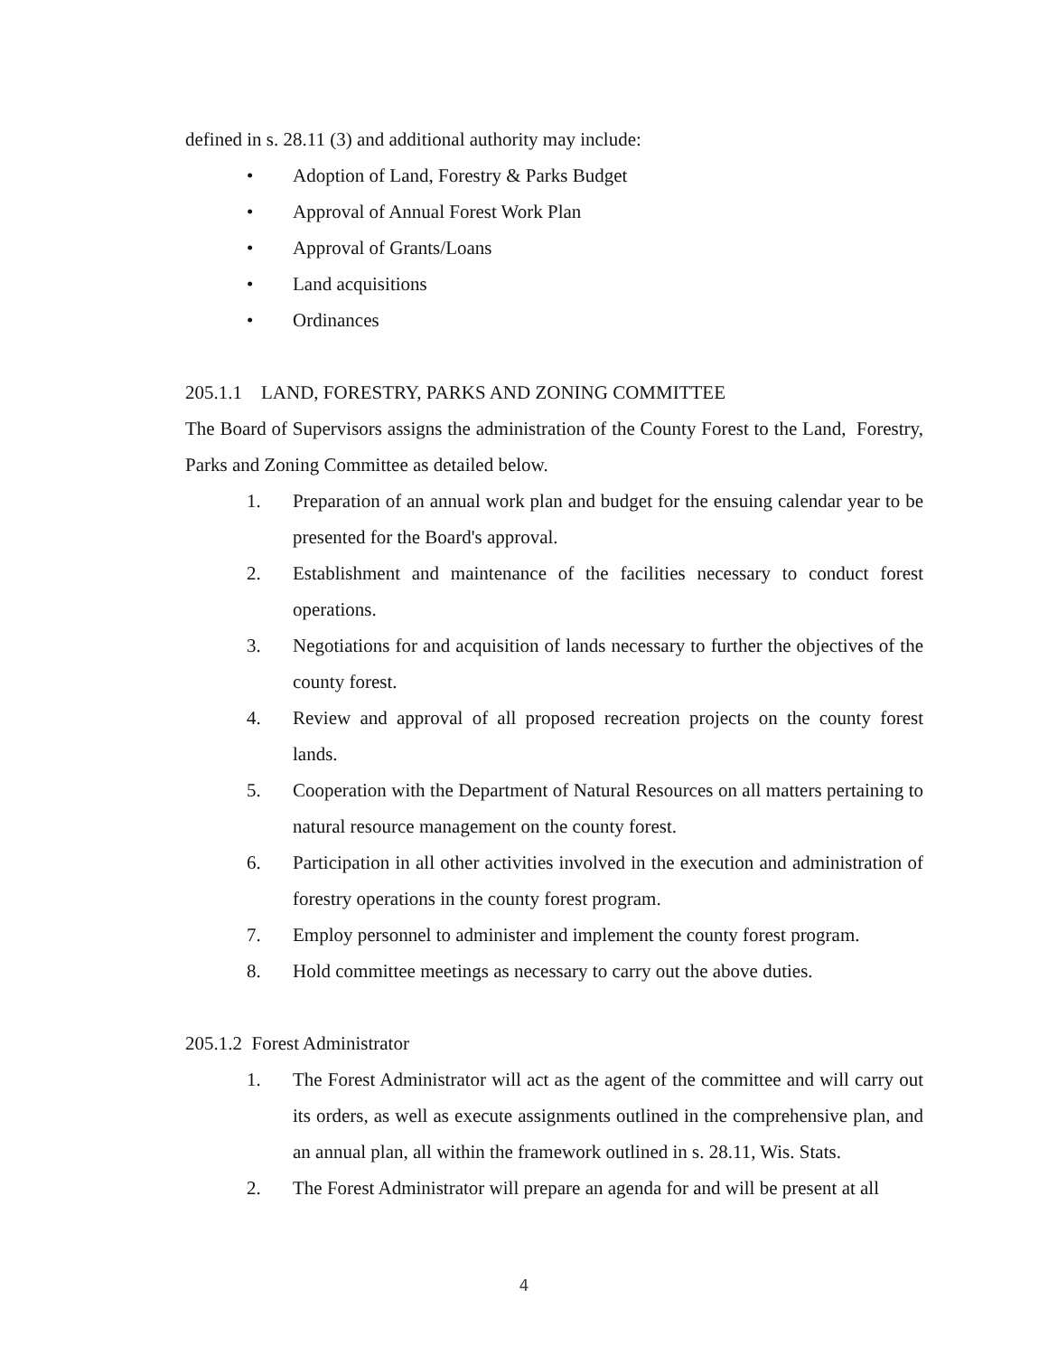defined in s. 28.11 (3) and additional authority may include:
• Adoption of Land, Forestry & Parks Budget
• Approval of Annual Forest Work Plan
• Approval of Grants/Loans
• Land acquisitions
• Ordinances
205.1.1 LAND, FORESTRY, PARKS AND ZONING COMMITTEE
The Board of Supervisors assigns the administration of the County Forest to the Land, Forestry, Parks and Zoning Committee as detailed below.
1. Preparation of an annual work plan and budget for the ensuing calendar year to be presented for the Board's approval.
2. Establishment and maintenance of the facilities necessary to conduct forest operations.
3. Negotiations for and acquisition of lands necessary to further the objectives of the county forest.
4. Review and approval of all proposed recreation projects on the county forest lands.
5. Cooperation with the Department of Natural Resources on all matters pertaining to natural resource management on the county forest.
6. Participation in all other activities involved in the execution and administration of forestry operations in the county forest program.
7. Employ personnel to administer and implement the county forest program.
8. Hold committee meetings as necessary to carry out the above duties.
205.1.2 Forest Administrator
1. The Forest Administrator will act as the agent of the committee and will carry out its orders, as well as execute assignments outlined in the comprehensive plan, and an annual plan, all within the framework outlined in s. 28.11, Wis. Stats.
2. The Forest Administrator will prepare an agenda for and will be present at all
4